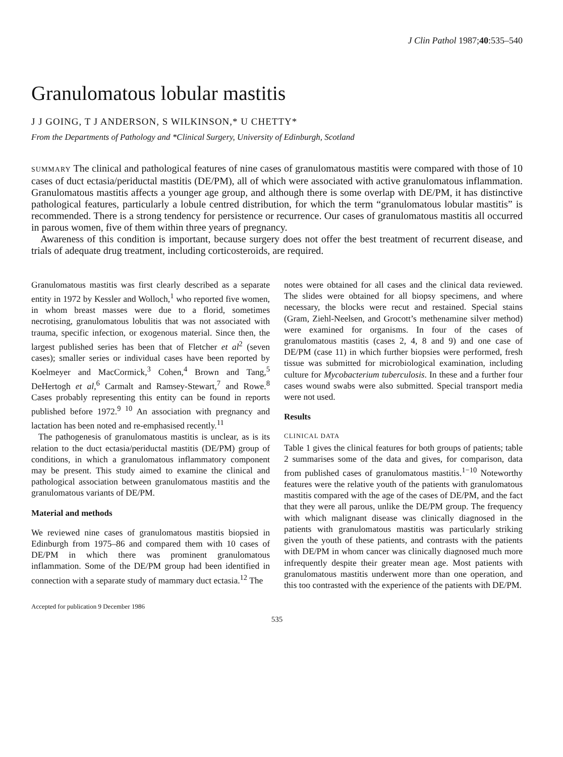J Clin Pathol 1987;40:535–540
Granulomatous lobular mastitis
J J GOING, T J ANDERSON, S WILKINSON,* U CHETTY*
From the Departments of Pathology and *Clinical Surgery, University of Edinburgh, Scotland
SUMMARY The clinical and pathological features of nine cases of granulomatous mastitis were compared with those of 10 cases of duct ectasia/periductal mastitis (DE/PM), all of which were associated with active granulomatous inflammation. Granulomatous mastitis affects a younger age group, and although there is some overlap with DE/PM, it has distinctive pathological features, particularly a lobule centred distribution, for which the term “granulomatous lobular mastitis” is recommended. There is a strong tendency for persistence or recurrence. Our cases of granulomatous mastitis all occurred in parous women, five of them within three years of pregnancy.
Awareness of this condition is important, because surgery does not offer the best treatment of recurrent disease, and trials of adequate drug treatment, including corticosteroids, are required.
Granulomatous mastitis was first clearly described as a separate entity in 1972 by Kessler and Wolloch,<sup>1</sup> who reported five women, in whom breast masses were due to a florid, sometimes necrotising, granulomatous lobulitis that was not associated with trauma, specific infection, or exogenous material. Since then, the largest published series has been that of Fletcher et al<sup>2</sup> (seven cases); smaller series or individual cases have been reported by Koelmeyer and MacCormick,<sup>3</sup> Cohen,<sup>4</sup> Brown and Tang,<sup>5</sup> DeHertogh et al,<sup>6</sup> Carmalt and Ramsey-Stewart,<sup>7</sup> and Rowe.<sup>8</sup> Cases probably representing this entity can be found in reports published before 1972.<sup>9 10</sup> An association with pregnancy and lactation has been noted and re-emphasised recently.<sup>11</sup>
The pathogenesis of granulomatous mastitis is unclear, as is its relation to the duct ectasia/periductal mastitis (DE/PM) group of conditions, in which a granulomatous inflammatory component may be present. This study aimed to examine the clinical and pathological association between granulomatous mastitis and the granulomatous variants of DE/PM.
Material and methods
We reviewed nine cases of granulomatous mastitis biopsied in Edinburgh from 1975–86 and compared them with 10 cases of DE/PM in which there was prominent granulomatous inflammation. Some of the DE/PM group had been identified in connection with a separate study of mammary duct ectasia.<sup>12</sup> The
Accepted for publication 9 December 1986
notes were obtained for all cases and the clinical data reviewed. The slides were obtained for all biopsy specimens, and where necessary, the blocks were recut and restained. Special stains (Gram, Ziehl-Neelsen, and Grocott’s methenamine silver method) were examined for organisms. In four of the cases of granulomatous mastitis (cases 2, 4, 8 and 9) and one case of DE/PM (case 11) in which further biopsies were performed, fresh tissue was submitted for microbiological examination, including culture for Mycobacterium tuberculosis. In these and a further four cases wound swabs were also submitted. Special transport media were not used.
Results
CLINICAL DATA
Table 1 gives the clinical features for both groups of patients; table 2 summarises some of the data and gives, for comparison, data from published cases of granulomatous mastitis.<sup>1−10</sup> Noteworthy features were the relative youth of the patients with granulomatous mastitis compared with the age of the cases of DE/PM, and the fact that they were all parous, unlike the DE/PM group. The frequency with which malignant disease was clinically diagnosed in the patients with granulomatous mastitis was particularly striking given the youth of these patients, and contrasts with the patients with DE/PM in whom cancer was clinically diagnosed much more infrequently despite their greater mean age. Most patients with granulomatous mastitis underwent more than one operation, and this too contrasted with the experience of the patients with DE/PM.
535